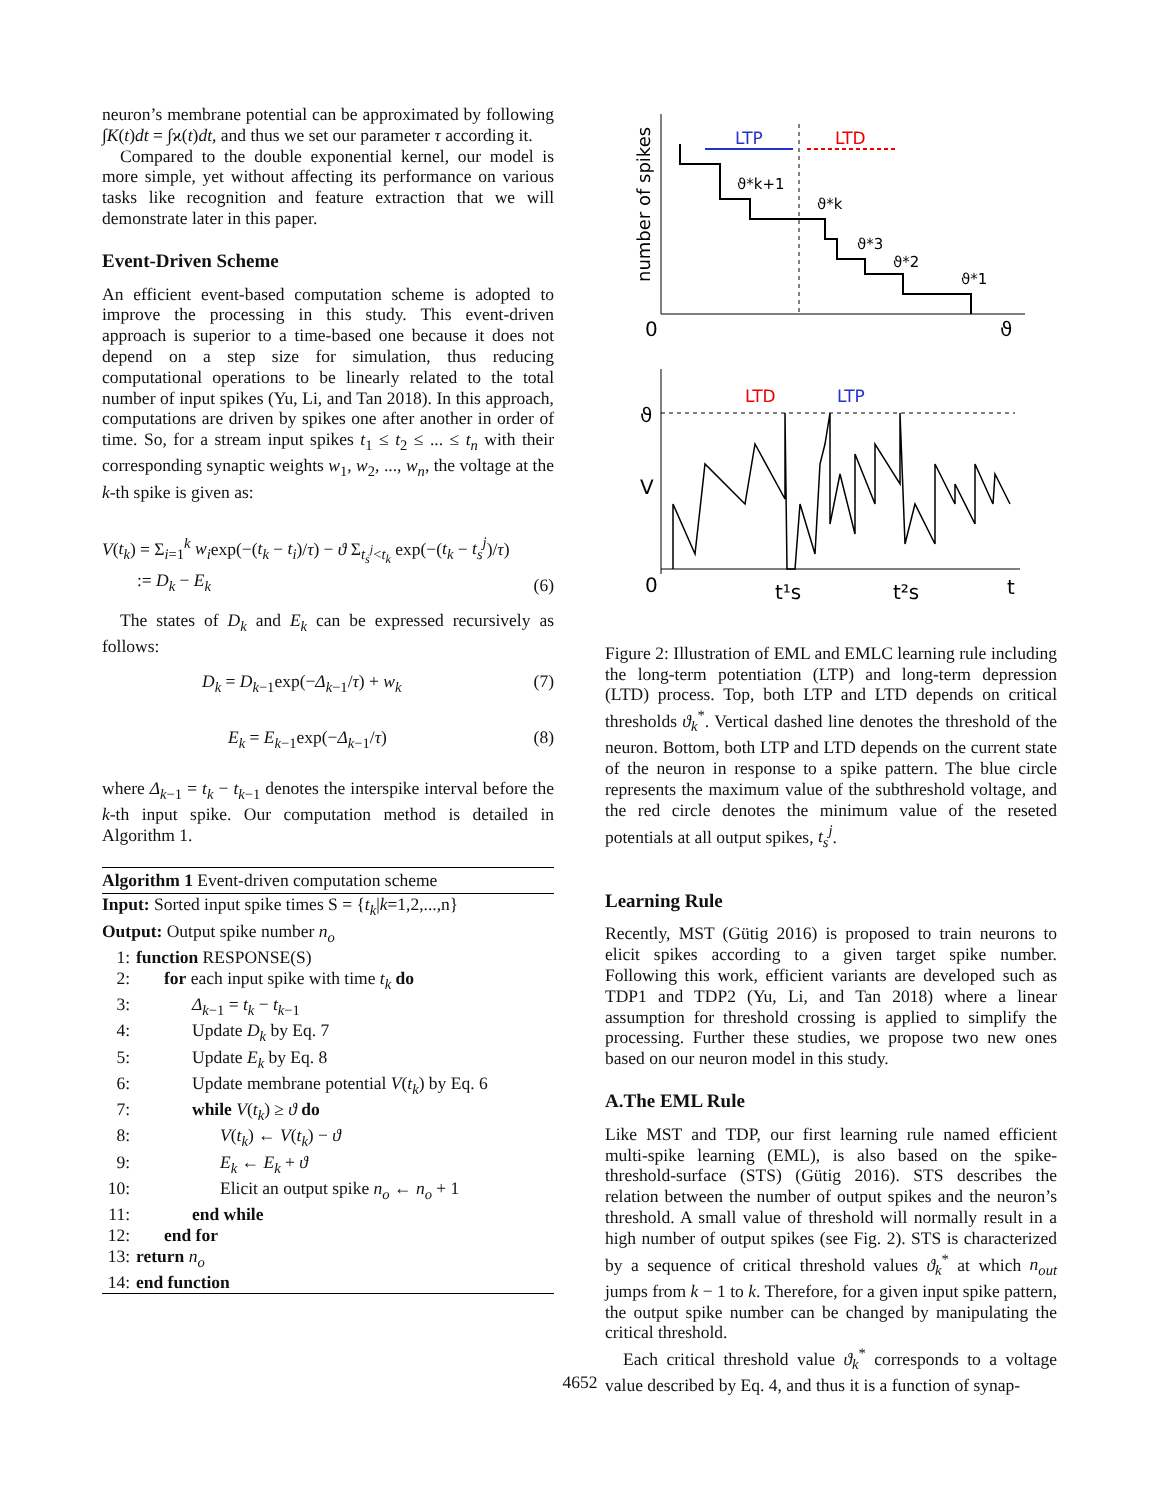neuron’s membrane potential can be approximated by following ∫K(t)dt = ∫ϰ(t)dt, and thus we set our parameter τ according it.
Compared to the double exponential kernel, our model is more simple, yet without affecting its performance on various tasks like recognition and feature extraction that we will demonstrate later in this paper.
Event-Driven Scheme
An efficient event-based computation scheme is adopted to improve the processing in this study. This event-driven approach is superior to a time-based one because it does not depend on a step size for simulation, thus reducing computational operations to be linearly related to the total number of input spikes (Yu, Li, and Tan 2018). In this approach, computations are driven by spikes one after another in order of time. So, for a stream input spikes t<sub>1</sub> ≤ t<sub>2</sub> ≤ ... ≤ t<sub>n</sub> with their corresponding synaptic weights w<sub>1</sub>, w<sub>2</sub>, ..., w<sub>n</sub>, the voltage at the k-th spike is given as:
V(t<sub>k</sub>) = Σ<sub>i=1</sub><sup>k</sup> w<sub>i</sub>exp(−(t<sub>k</sub> − t<sub>i</sub>)/τ) − ϑ Σ<sub>t<sub>s</sub><sup>j</sup><t<sub>k</sub></sub> exp(−(t<sub>k</sub> − t<sub>s</sub><sup>j</sup>)/τ)
:= D<sub>k</sub> − E<sub>k</sub> (6)
The states of D<sub>k</sub> and E<sub>k</sub> can be expressed recursively as follows:
D<sub>k</sub> = D<sub>k−1</sub>exp(−Δ<sub>k−1</sub>/τ) + w<sub>k</sub> (7)
E<sub>k</sub> = E<sub>k−1</sub>exp(−Δ<sub>k−1</sub>/τ) (8)
where Δ<sub>k−1</sub> = t<sub>k</sub> − t<sub>k−1</sub> denotes the interspike interval before the k-th input spike. Our computation method is detailed in Algorithm 1.
Algorithm 1 Event-driven computation scheme
Input: Sorted input spike times S = {t<sub>k</sub>|k=1,2,...,n}
Output: Output spike number n<sub>o</sub>
1: function RESPONSE(S)
2: for each input spike with time t<sub>k</sub> do
3: Δ<sub>k−1</sub> = t<sub>k</sub> − t<sub>k−1</sub>
4: Update D<sub>k</sub> by Eq. 7
5: Update E<sub>k</sub> by Eq. 8
6: Update membrane potential V(t<sub>k</sub>) by Eq. 6
7: while V(t<sub>k</sub>) ≥ ϑ do
8: V(t<sub>k</sub>) ← V(t<sub>k</sub>) − ϑ
9: E<sub>k</sub> ← E<sub>k</sub> + ϑ
10: Elicit an output spike n<sub>o</sub> ← n<sub>o</sub> + 1
11: end while
12: end for
13: return n<sub>o</sub>
14: end function
number of spikes
0
ϑ
LTP
LTD
ϑ*k+1
ϑ*k
ϑ*3
ϑ*2
ϑ*1
ϑ
V
0
LTD
LTP
t¹s
t²s
t
Figure 2: Illustration of EML and EMLC learning rule including the long-term potentiation (LTP) and long-term depression (LTD) process. Top, both LTP and LTD depends on critical thresholds ϑ<sub>k</sub><sup>*</sup>. Vertical dashed line denotes the threshold of the neuron. Bottom, both LTP and LTD depends on the current state of the neuron in response to a spike pattern. The blue circle represents the maximum value of the subthreshold voltage, and the red circle denotes the minimum value of the reseted potentials at all output spikes, t<sub>s</sub><sup>j</sup>.
Learning Rule
Recently, MST (Gütig 2016) is proposed to train neurons to elicit spikes according to a given target spike number. Following this work, efficient variants are developed such as TDP1 and TDP2 (Yu, Li, and Tan 2018) where a linear assumption for threshold crossing is applied to simplify the processing. Further these studies, we propose two new ones based on our neuron model in this study.
A.The EML Rule
Like MST and TDP, our first learning rule named efficient multi-spike learning (EML), is also based on the spike-threshold-surface (STS) (Gütig 2016). STS describes the relation between the number of output spikes and the neuron’s threshold. A small value of threshold will normally result in a high number of output spikes (see Fig. 2). STS is characterized by a sequence of critical threshold values ϑ<sub>k</sub><sup>*</sup> at which n<sub>out</sub> jumps from k − 1 to k. Therefore, for a given input spike pattern, the output spike number can be changed by manipulating the critical threshold.
Each critical threshold value ϑ<sub>k</sub><sup>*</sup> corresponds to a voltage value described by Eq. 4, and thus it is a function of synap-
4652